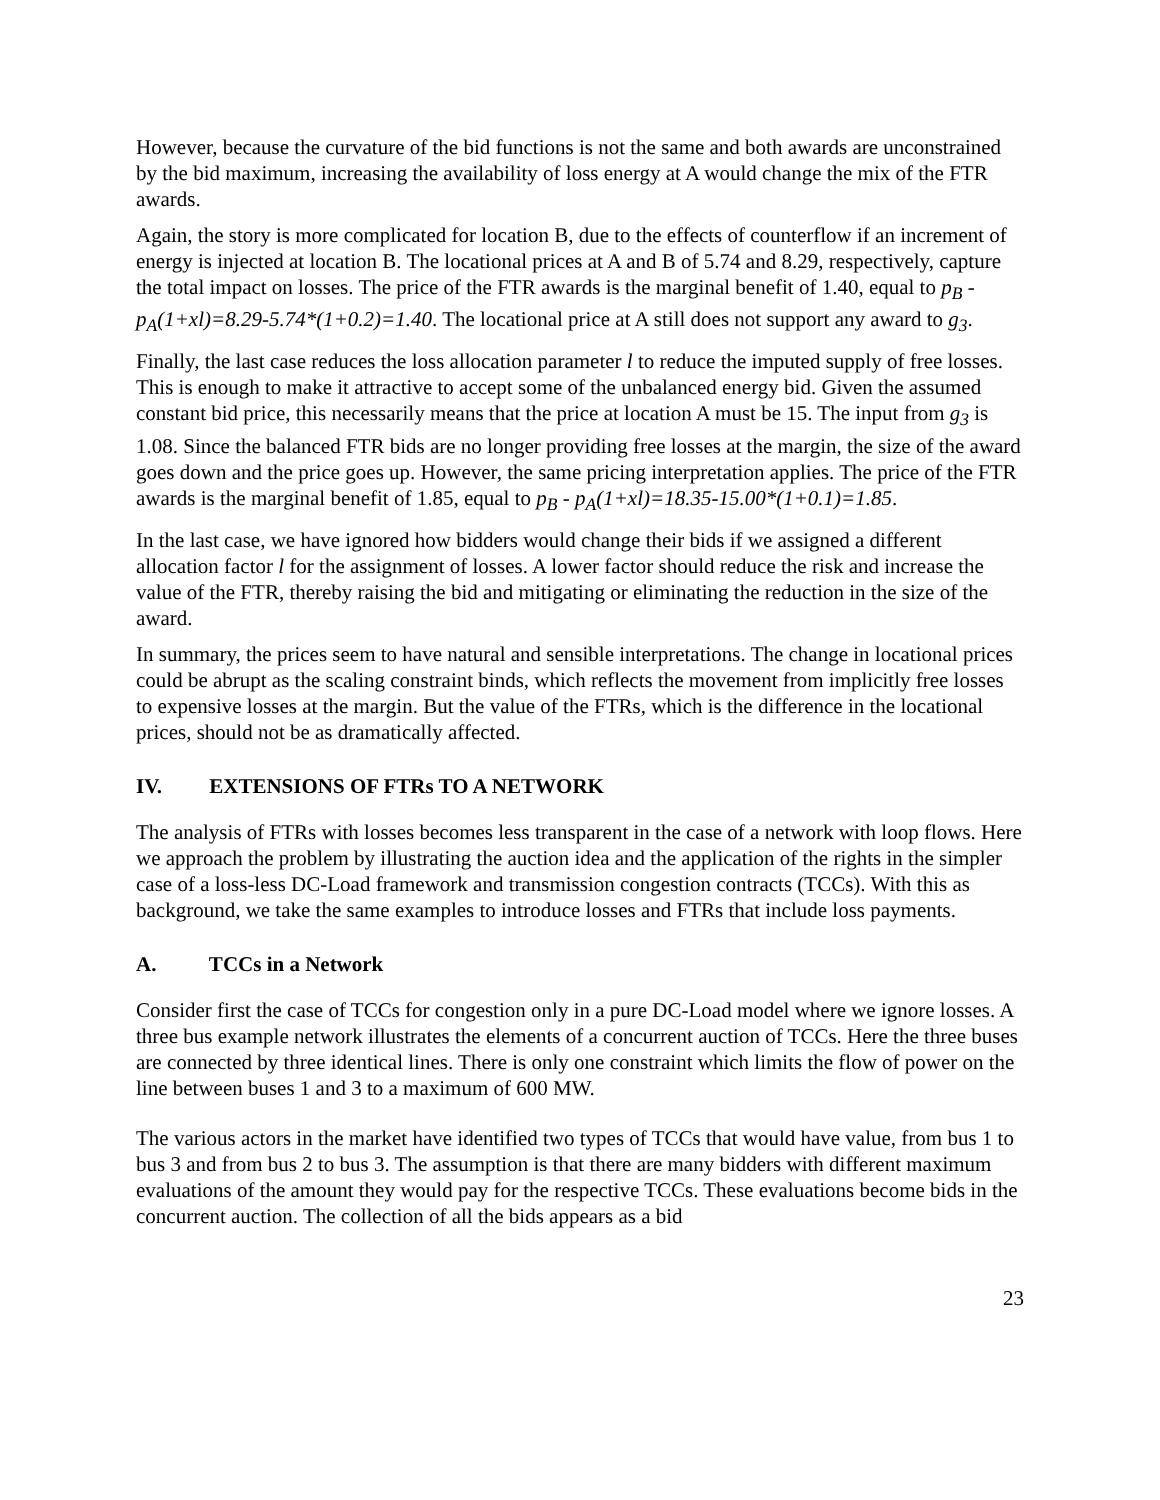However, because the curvature of the bid functions is not the same and both awards are unconstrained by the bid maximum, increasing the availability of loss energy at A would change the mix of the FTR awards.
Again, the story is more complicated for location B, due to the effects of counterflow if an increment of energy is injected at location B. The locational prices at A and B of 5.74 and 8.29, respectively, capture the total impact on losses. The price of the FTR awards is the marginal benefit of 1.40, equal to p<sub>B</sub> - p<sub>A</sub>(1+xl)=8.29-5.74*(1+0.2)=1.40. The locational price at A still does not support any award to g<sub>3</sub>.
Finally, the last case reduces the loss allocation parameter l to reduce the imputed supply of free losses. This is enough to make it attractive to accept some of the unbalanced energy bid. Given the assumed constant bid price, this necessarily means that the price at location A must be 15. The input from g<sub>3</sub> is 1.08. Since the balanced FTR bids are no longer providing free losses at the margin, the size of the award goes down and the price goes up. However, the same pricing interpretation applies. The price of the FTR awards is the marginal benefit of 1.85, equal to p<sub>B</sub> - p<sub>A</sub>(1+xl)=18.35-15.00*(1+0.1)=1.85.
In the last case, we have ignored how bidders would change their bids if we assigned a different allocation factor l for the assignment of losses. A lower factor should reduce the risk and increase the value of the FTR, thereby raising the bid and mitigating or eliminating the reduction in the size of the award.
In summary, the prices seem to have natural and sensible interpretations. The change in locational prices could be abrupt as the scaling constraint binds, which reflects the movement from implicitly free losses to expensive losses at the margin. But the value of the FTRs, which is the difference in the locational prices, should not be as dramatically affected.
IV. EXTENSIONS OF FTRs TO A NETWORK
The analysis of FTRs with losses becomes less transparent in the case of a network with loop flows. Here we approach the problem by illustrating the auction idea and the application of the rights in the simpler case of a loss-less DC-Load framework and transmission congestion contracts (TCCs). With this as background, we take the same examples to introduce losses and FTRs that include loss payments.
A. TCCs in a Network
Consider first the case of TCCs for congestion only in a pure DC-Load model where we ignore losses. A three bus example network illustrates the elements of a concurrent auction of TCCs. Here the three buses are connected by three identical lines. There is only one constraint which limits the flow of power on the line between buses 1 and 3 to a maximum of 600 MW.
The various actors in the market have identified two types of TCCs that would have value, from bus 1 to bus 3 and from bus 2 to bus 3. The assumption is that there are many bidders with different maximum evaluations of the amount they would pay for the respective TCCs. These evaluations become bids in the concurrent auction. The collection of all the bids appears as a bid
23